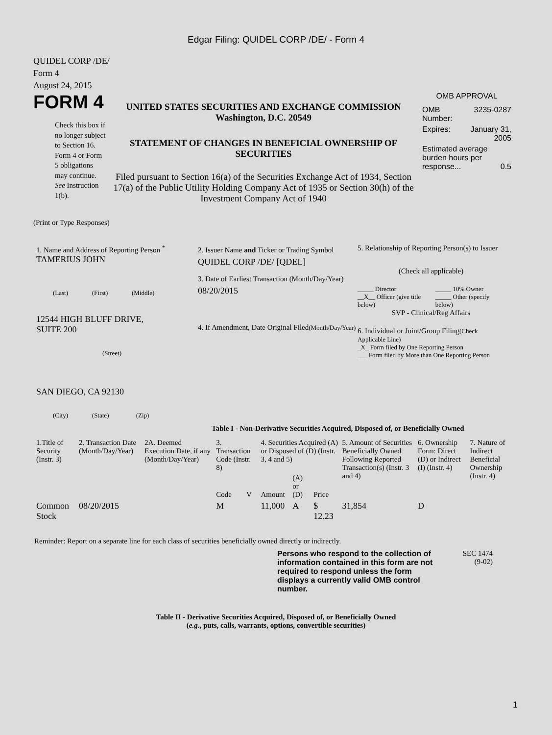Edgar Filing: QUIDEL CORP /DE/ - Form 4
QUIDEL CORP /DE/
Form 4
August 24, 2015
FORM 4
Check this box if no longer subject to Section 16. Form 4 or Form 5 obligations may continue. See Instruction 1(b).
UNITED STATES SECURITIES AND EXCHANGE COMMISSION
Washington, D.C. 20549
STATEMENT OF CHANGES IN BENEFICIAL OWNERSHIP OF SECURITIES
Filed pursuant to Section 16(a) of the Securities Exchange Act of 1934, Section 17(a) of the Public Utility Holding Company Act of 1935 or Section 30(h) of the Investment Company Act of 1940
OMB APPROVAL
| OMB Number: | 3235-0287 |
| Expires: | January 31, 2005 |
| Estimated average burden hours per response... 0.5 | |
(Print or Type Responses)
1. Name and Address of Reporting Person <sup>*</sup>
TAMERIUS JOHN
(Last) (First) (Middle)
12544 HIGH BLUFF DRIVE,
SUITE 200
(Street)
SAN DIEGO, CA 92130
(City) (State) (Zip)
2. Issuer Name and Ticker or Trading Symbol
QUIDEL CORP /DE/ [QDEL]
3. Date of Earliest Transaction (Month/Day/Year)
08/20/2015
4. If Amendment, Date Original Filed(Month/Day/Year)
5. Relationship of Reporting Person(s) to Issuer
(Check all applicable)
| _____ Director | _____ 10% Owner |
| __X__ Officer (give title below) | _____ Other (specify below) |
SVP - Clinical/Reg Affairs
6. Individual or Joint/Group Filing(Check Applicable Line)
_X_ Form filed by One Reporting Person
___ Form filed by More than One Reporting Person
Table I - Non-Derivative Securities Acquired, Disposed of, or Beneficially Owned
| 1.Title of Security (Instr. 3) | 2. Transaction Date (Month/Day/Year) | 2A. Deemed Execution Date, if any (Month/Day/Year) | 3. Transaction Code (Instr. 8) | | 4. Securities Acquired (A) or Disposed of (D) (Instr. 3, 4 and 5) | | | 5. Amount of Securities Beneficially Owned Following Reported Transaction(s) (Instr. 3 and 4) | 6. Ownership Form: Direct (D) or Indirect (I) (Instr. 4) | 7. Nature of Indirect Beneficial Ownership (Instr. 4) |
| --- | --- | --- | --- | --- | --- | --- | --- | --- | --- | --- |
| | | | Code | V | Amount | (A) or (D) | Price | | | |
| Common Stock | 08/20/2015 | | M | | 11,000 | A | $ 12.23 | 31,854 | D | |
Reminder: Report on a separate line for each class of securities beneficially owned directly or indirectly.
Persons who respond to the collection of information contained in this form are not required to respond unless the form displays a currently valid OMB control number.
SEC 1474
(9-02)
Table II - Derivative Securities Acquired, Disposed of, or Beneficially Owned
(e.g., puts, calls, warrants, options, convertible securities)
1